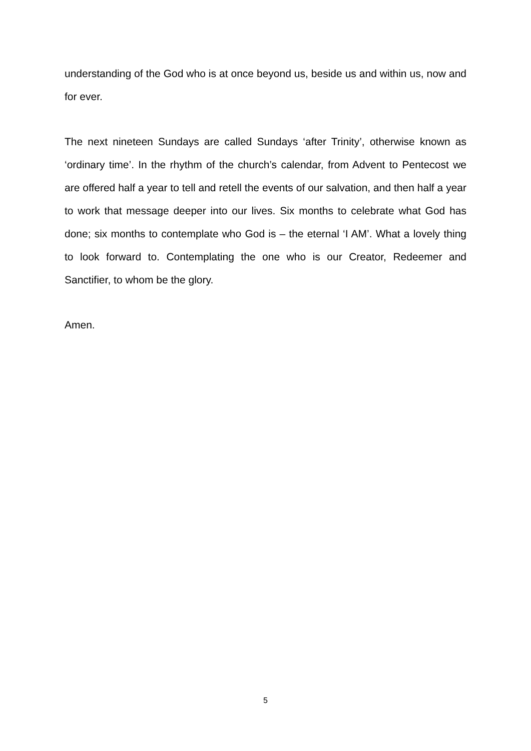understanding of the God who is at once beyond us, beside us and within us, now and for ever.
The next nineteen Sundays are called Sundays ‘after Trinity’, otherwise known as ‘ordinary time’. In the rhythm of the church’s calendar, from Advent to Pentecost we are offered half a year to tell and retell the events of our salvation, and then half a year to work that message deeper into our lives. Six months to celebrate what God has done; six months to contemplate who God is – the eternal ‘I AM’. What a lovely thing to look forward to. Contemplating the one who is our Creator, Redeemer and Sanctifier, to whom be the glory.
Amen.
5